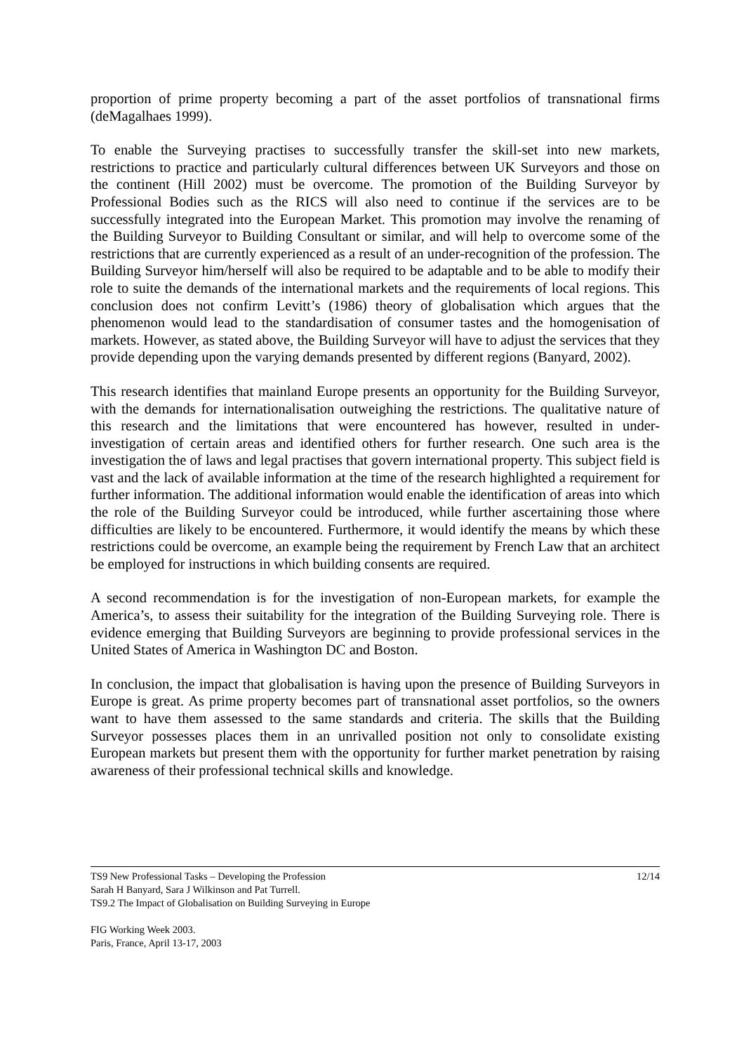proportion of prime property becoming a part of the asset portfolios of transnational firms (deMagalhaes 1999).
To enable the Surveying practises to successfully transfer the skill-set into new markets, restrictions to practice and particularly cultural differences between UK Surveyors and those on the continent (Hill 2002) must be overcome. The promotion of the Building Surveyor by Professional Bodies such as the RICS will also need to continue if the services are to be successfully integrated into the European Market. This promotion may involve the renaming of the Building Surveyor to Building Consultant or similar, and will help to overcome some of the restrictions that are currently experienced as a result of an under-recognition of the profession. The Building Surveyor him/herself will also be required to be adaptable and to be able to modify their role to suite the demands of the international markets and the requirements of local regions. This conclusion does not confirm Levitt’s (1986) theory of globalisation which argues that the phenomenon would lead to the standardisation of consumer tastes and the homogenisation of markets. However, as stated above, the Building Surveyor will have to adjust the services that they provide depending upon the varying demands presented by different regions (Banyard, 2002).
This research identifies that mainland Europe presents an opportunity for the Building Surveyor, with the demands for internationalisation outweighing the restrictions. The qualitative nature of this research and the limitations that were encountered has however, resulted in under-investigation of certain areas and identified others for further research. One such area is the investigation the of laws and legal practises that govern international property. This subject field is vast and the lack of available information at the time of the research highlighted a requirement for further information. The additional information would enable the identification of areas into which the role of the Building Surveyor could be introduced, while further ascertaining those where difficulties are likely to be encountered. Furthermore, it would identify the means by which these restrictions could be overcome, an example being the requirement by French Law that an architect be employed for instructions in which building consents are required.
A second recommendation is for the investigation of non-European markets, for example the America’s, to assess their suitability for the integration of the Building Surveying role. There is evidence emerging that Building Surveyors are beginning to provide professional services in the United States of America in Washington DC and Boston.
In conclusion, the impact that globalisation is having upon the presence of Building Surveyors in Europe is great. As prime property becomes part of transnational asset portfolios, so the owners want to have them assessed to the same standards and criteria. The skills that the Building Surveyor possesses places them in an unrivalled position not only to consolidate existing European markets but present them with the opportunity for further market penetration by raising awareness of their professional technical skills and knowledge.
TS9 New Professional Tasks – Developing the Profession 12/14
Sarah H Banyard, Sara J Wilkinson and Pat Turrell.
TS9.2 The Impact of Globalisation on Building Surveying in Europe
FIG Working Week 2003.
Paris, France, April 13-17, 2003